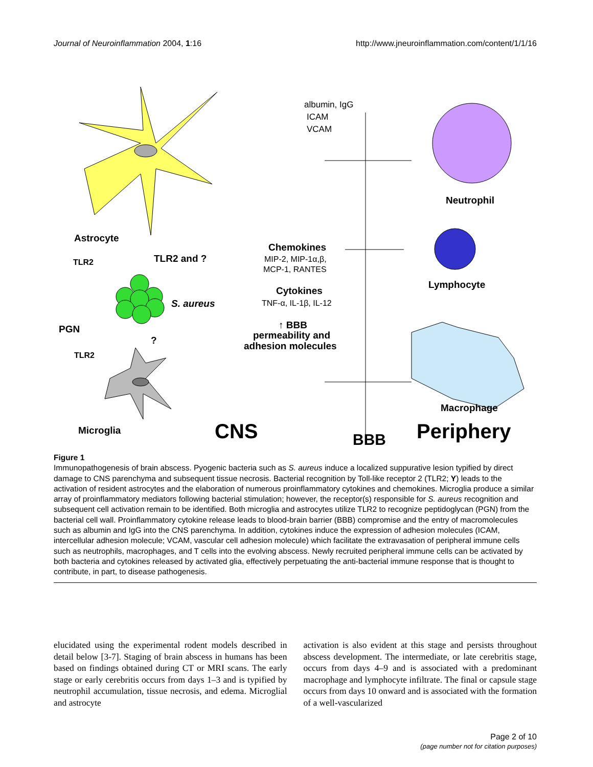Journal of Neuroinflammation 2004, 1:16 http://www.jneuroinflammation.com/content/1/1/16
albumin, IgG
ICAM
VCAM
Astrocyte
TLR2
TLR2 and ?
Chemokines
MIP-2, MIP-1α,β,
MCP-1, RANTES
Neutrophil
Cytokines
TNF-α, IL-1β, IL-12
Lymphocyte
S. aureus
PGN
?
↑ BBB
permeability and
adhesion molecules
TLR2
Macrophage
Microglia
CNS
BBB
Periphery
Figure 1
Immunopathogenesis of brain abscess. Pyogenic bacteria such as S. aureus induce a localized suppurative lesion typified by direct damage to CNS parenchyma and subsequent tissue necrosis. Bacterial recognition by Toll-like receptor 2 (TLR2; Y) leads to the activation of resident astrocytes and the elaboration of numerous proinflammatory cytokines and chemokines. Microglia produce a similar array of proinflammatory mediators following bacterial stimulation; however, the receptor(s) responsible for S. aureus recognition and subsequent cell activation remain to be identified. Both microglia and astrocytes utilize TLR2 to recognize peptidoglycan (PGN) from the bacterial cell wall. Proinflammatory cytokine release leads to blood-brain barrier (BBB) compromise and the entry of macromolecules such as albumin and IgG into the CNS parenchyma. In addition, cytokines induce the expression of adhesion molecules (ICAM, intercellular adhesion molecule; VCAM, vascular cell adhesion molecule) which facilitate the extravasation of peripheral immune cells such as neutrophils, macrophages, and T cells into the evolving abscess. Newly recruited peripheral immune cells can be activated by both bacteria and cytokines released by activated glia, effectively perpetuating the anti-bacterial immune response that is thought to contribute, in part, to disease pathogenesis.
elucidated using the experimental rodent models described in detail below [3-7]. Staging of brain abscess in humans has been based on findings obtained during CT or MRI scans. The early stage or early cerebritis occurs from days 1–3 and is typified by neutrophil accumulation, tissue necrosis, and edema. Microglial and astrocyte
activation is also evident at this stage and persists throughout abscess development. The intermediate, or late cerebritis stage, occurs from days 4–9 and is associated with a predominant macrophage and lymphocyte infiltrate. The final or capsule stage occurs from days 10 onward and is associated with the formation of a well-vascularized
Page 2 of 10
(page number not for citation purposes)